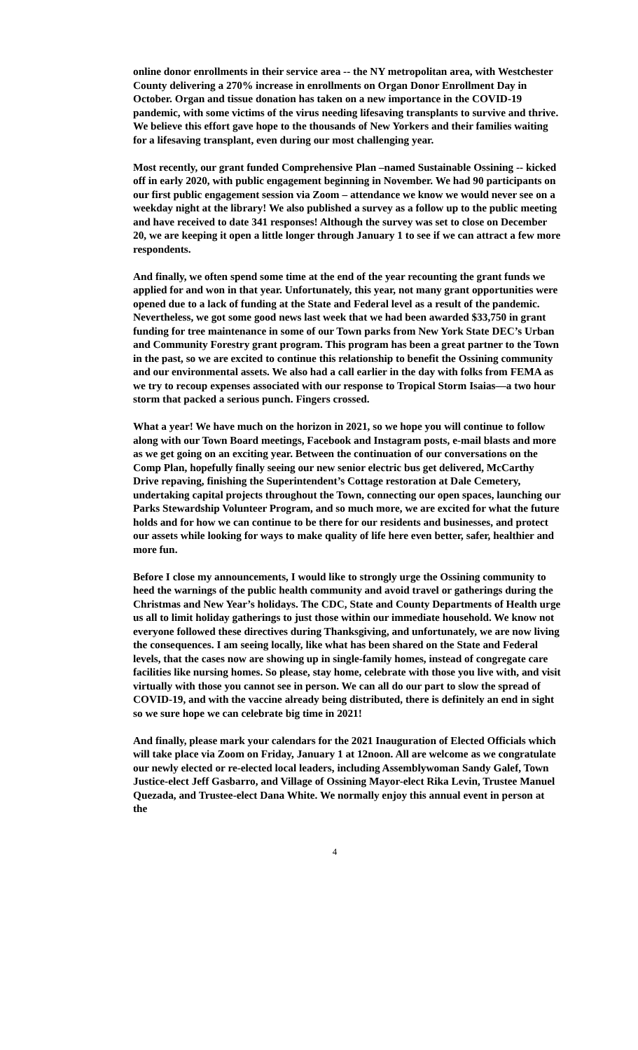online donor enrollments in their service area -- the NY metropolitan area, with Westchester County delivering a 270% increase in enrollments on Organ Donor Enrollment Day in October. Organ and tissue donation has taken on a new importance in the COVID-19 pandemic, with some victims of the virus needing lifesaving transplants to survive and thrive. We believe this effort gave hope to the thousands of New Yorkers and their families waiting for a lifesaving transplant, even during our most challenging year.
Most recently, our grant funded Comprehensive Plan –named Sustainable Ossining -- kicked off in early 2020, with public engagement beginning in November. We had 90 participants on our first public engagement session via Zoom – attendance we know we would never see on a weekday night at the library! We also published a survey as a follow up to the public meeting and have received to date 341 responses! Although the survey was set to close on December 20, we are keeping it open a little longer through January 1 to see if we can attract a few more respondents.
And finally, we often spend some time at the end of the year recounting the grant funds we applied for and won in that year. Unfortunately, this year, not many grant opportunities were opened due to a lack of funding at the State and Federal level as a result of the pandemic. Nevertheless, we got some good news last week that we had been awarded $33,750 in grant funding for tree maintenance in some of our Town parks from New York State DEC’s Urban and Community Forestry grant program. This program has been a great partner to the Town in the past, so we are excited to continue this relationship to benefit the Ossining community and our environmental assets. We also had a call earlier in the day with folks from FEMA as we try to recoup expenses associated with our response to Tropical Storm Isaias—a two hour storm that packed a serious punch. Fingers crossed.
What a year! We have much on the horizon in 2021, so we hope you will continue to follow along with our Town Board meetings, Facebook and Instagram posts, e-mail blasts and more as we get going on an exciting year. Between the continuation of our conversations on the Comp Plan, hopefully finally seeing our new senior electric bus get delivered, McCarthy Drive repaving, finishing the Superintendent’s Cottage restoration at Dale Cemetery, undertaking capital projects throughout the Town, connecting our open spaces, launching our Parks Stewardship Volunteer Program, and so much more, we are excited for what the future holds and for how we can continue to be there for our residents and businesses, and protect our assets while looking for ways to make quality of life here even better, safer, healthier and more fun.
Before I close my announcements, I would like to strongly urge the Ossining community to heed the warnings of the public health community and avoid travel or gatherings during the Christmas and New Year’s holidays. The CDC, State and County Departments of Health urge us all to limit holiday gatherings to just those within our immediate household. We know not everyone followed these directives during Thanksgiving, and unfortunately, we are now living the consequences. I am seeing locally, like what has been shared on the State and Federal levels, that the cases now are showing up in single-family homes, instead of congregate care facilities like nursing homes. So please, stay home, celebrate with those you live with, and visit virtually with those you cannot see in person. We can all do our part to slow the spread of COVID-19, and with the vaccine already being distributed, there is definitely an end in sight so we sure hope we can celebrate big time in 2021!
And finally, please mark your calendars for the 2021 Inauguration of Elected Officials which will take place via Zoom on Friday, January 1 at 12noon. All are welcome as we congratulate our newly elected or re-elected local leaders, including Assemblywoman Sandy Galef, Town Justice-elect Jeff Gasbarro, and Village of Ossining Mayor-elect Rika Levin, Trustee Manuel Quezada, and Trustee-elect Dana White. We normally enjoy this annual event in person at the
4